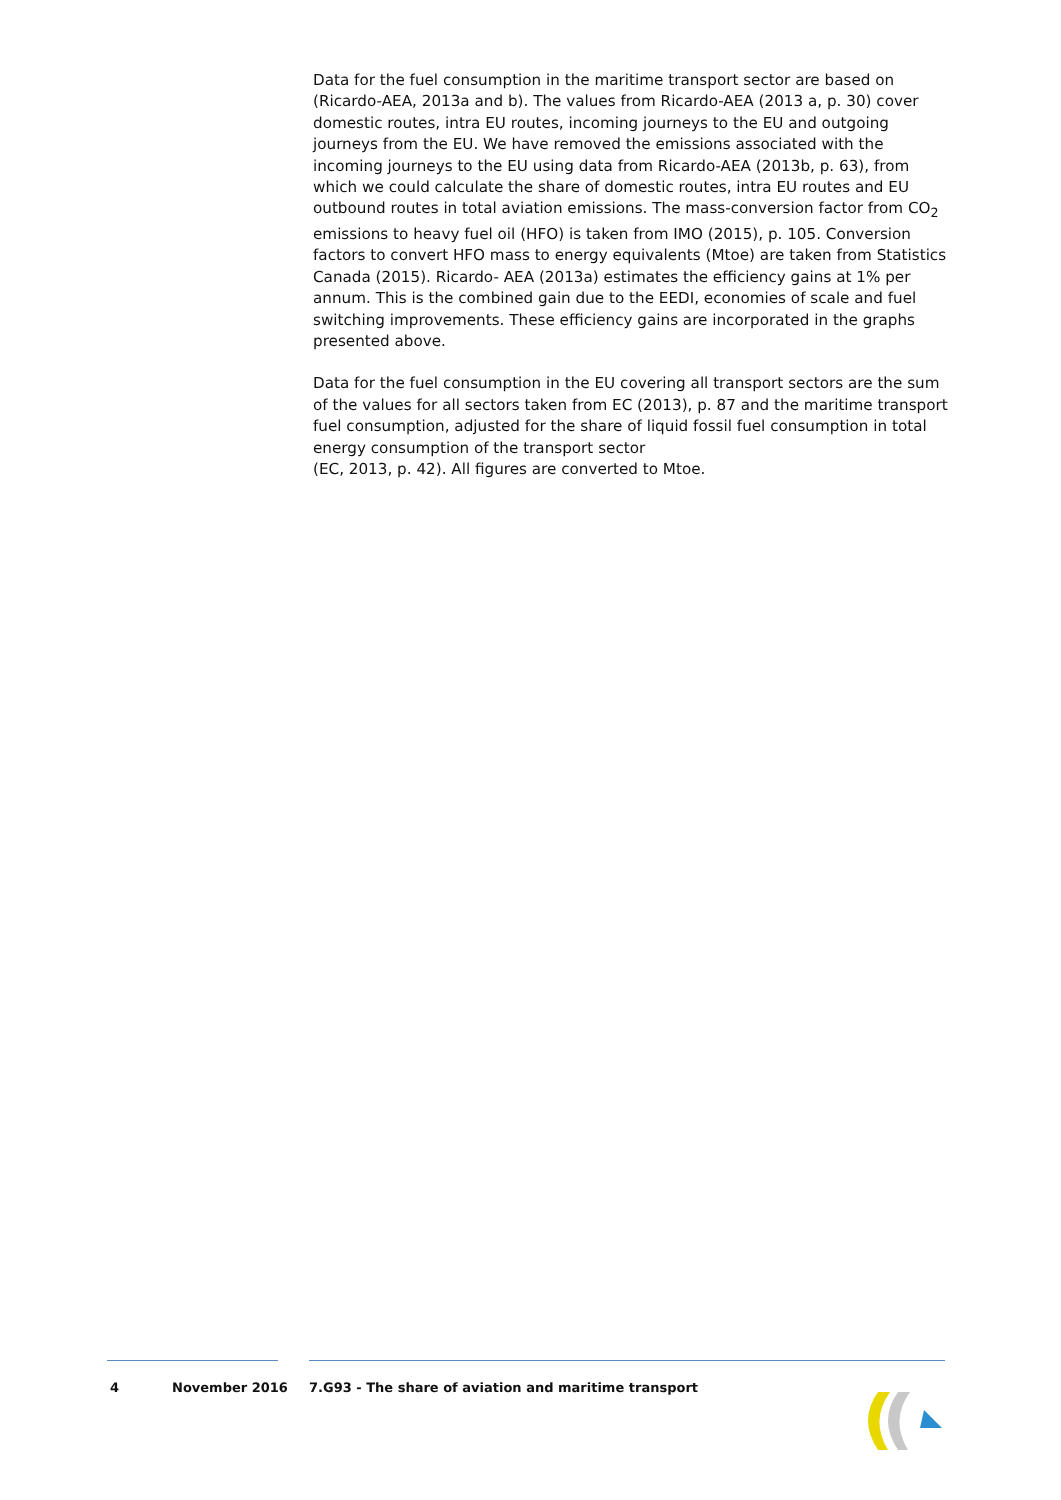Data for the fuel consumption in the maritime transport sector are based on (Ricardo-AEA, 2013a and b). The values from Ricardo-AEA (2013 a, p. 30) cover domestic routes, intra EU routes, incoming journeys to the EU and outgoing journeys from the EU. We have removed the emissions associated with the incoming journeys to the EU using data from Ricardo-AEA (2013b, p. 63), from which we could calculate the share of domestic routes, intra EU routes and EU outbound routes in total aviation emissions. The mass-conversion factor from CO<sub>2</sub> emissions to heavy fuel oil (HFO) is taken from IMO (2015), p. 105. Conversion factors to convert HFO mass to energy equivalents (Mtoe) are taken from Statistics Canada (2015). Ricardo- AEA (2013a) estimates the efficiency gains at 1% per annum. This is the combined gain due to the EEDI, economies of scale and fuel switching improvements. These efficiency gains are incorporated in the graphs presented above.
Data for the fuel consumption in the EU covering all transport sectors are the sum of the values for all sectors taken from EC (2013), p. 87 and the maritime transport fuel consumption, adjusted for the share of liquid fossil fuel consumption in total energy consumption of the transport sector
(EC, 2013, p. 42). All figures are converted to Mtoe.
4 November 2016 7.G93 - The share of aviation and maritime transport